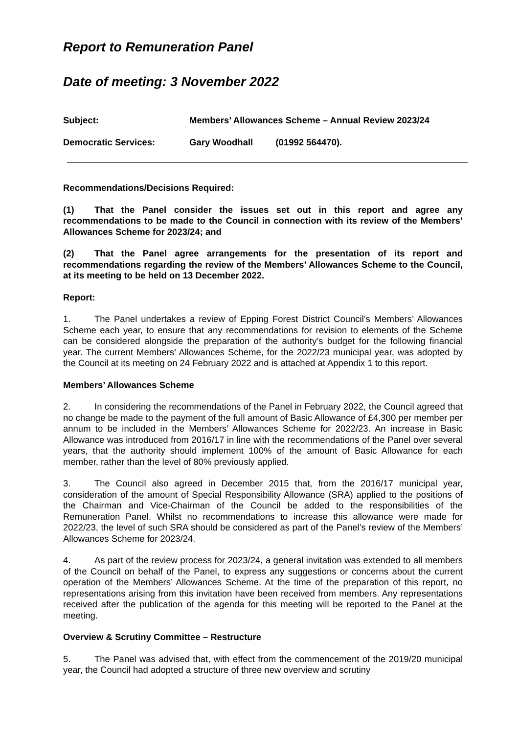Report to Remuneration Panel
Date of meeting: 3 November 2022
Subject: Members’ Allowances Scheme – Annual Review 2023/24
Democratic Services: Gary Woodhall (01992 564470).
Recommendations/Decisions Required:
(1) That the Panel consider the issues set out in this report and agree any recommendations to be made to the Council in connection with its review of the Members’ Allowances Scheme for 2023/24; and
(2) That the Panel agree arrangements for the presentation of its report and recommendations regarding the review of the Members’ Allowances Scheme to the Council, at its meeting to be held on 13 December 2022.
Report:
1. The Panel undertakes a review of Epping Forest District Council’s Members’ Allowances Scheme each year, to ensure that any recommendations for revision to elements of the Scheme can be considered alongside the preparation of the authority’s budget for the following financial year. The current Members’ Allowances Scheme, for the 2022/23 municipal year, was adopted by the Council at its meeting on 24 February 2022 and is attached at Appendix 1 to this report.
Members’ Allowances Scheme
2. In considering the recommendations of the Panel in February 2022, the Council agreed that no change be made to the payment of the full amount of Basic Allowance of £4,300 per member per annum to be included in the Members’ Allowances Scheme for 2022/23. An increase in Basic Allowance was introduced from 2016/17 in line with the recommendations of the Panel over several years, that the authority should implement 100% of the amount of Basic Allowance for each member, rather than the level of 80% previously applied.
3. The Council also agreed in December 2015 that, from the 2016/17 municipal year, consideration of the amount of Special Responsibility Allowance (SRA) applied to the positions of the Chairman and Vice-Chairman of the Council be added to the responsibilities of the Remuneration Panel. Whilst no recommendations to increase this allowance were made for 2022/23, the level of such SRA should be considered as part of the Panel’s review of the Members’ Allowances Scheme for 2023/24.
4. As part of the review process for 2023/24, a general invitation was extended to all members of the Council on behalf of the Panel, to express any suggestions or concerns about the current operation of the Members’ Allowances Scheme. At the time of the preparation of this report, no representations arising from this invitation have been received from members. Any representations received after the publication of the agenda for this meeting will be reported to the Panel at the meeting.
Overview & Scrutiny Committee – Restructure
5. The Panel was advised that, with effect from the commencement of the 2019/20 municipal year, the Council had adopted a structure of three new overview and scrutiny